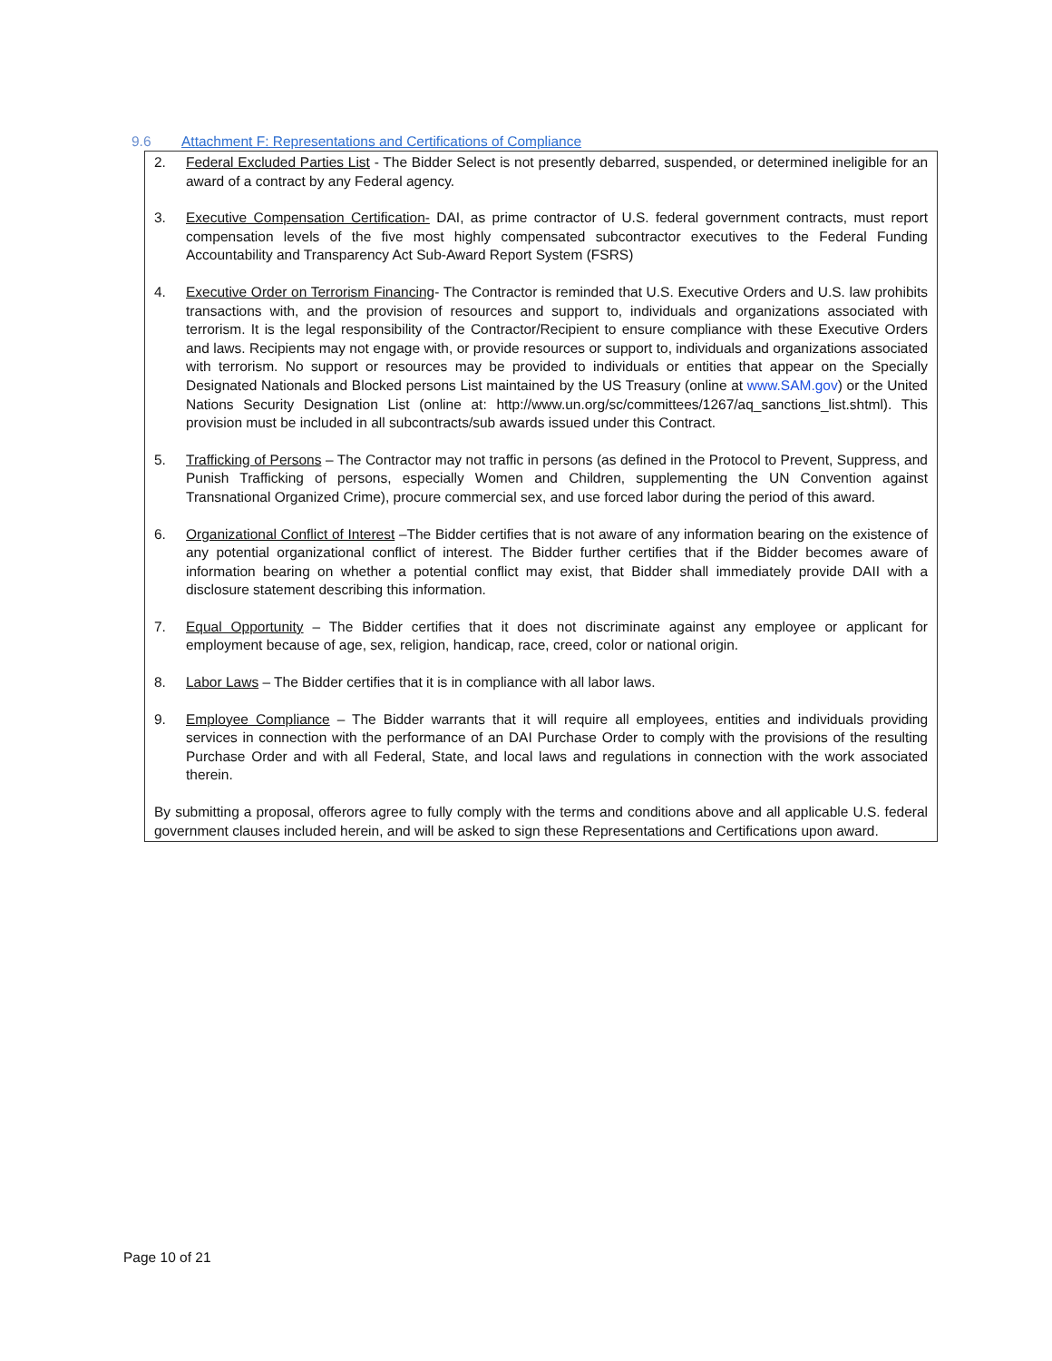9.6 Attachment F: Representations and Certifications of Compliance
2. Federal Excluded Parties List - The Bidder Select is not presently debarred, suspended, or determined ineligible for an award of a contract by any Federal agency.
3. Executive Compensation Certification- DAI, as prime contractor of U.S. federal government contracts, must report compensation levels of the five most highly compensated subcontractor executives to the Federal Funding Accountability and Transparency Act Sub-Award Report System (FSRS)
4. Executive Order on Terrorism Financing- The Contractor is reminded that U.S. Executive Orders and U.S. law prohibits transactions with, and the provision of resources and support to, individuals and organizations associated with terrorism. It is the legal responsibility of the Contractor/Recipient to ensure compliance with these Executive Orders and laws. Recipients may not engage with, or provide resources or support to, individuals and organizations associated with terrorism. No support or resources may be provided to individuals or entities that appear on the Specially Designated Nationals and Blocked persons List maintained by the US Treasury (online at www.SAM.gov) or the United Nations Security Designation List (online at: http://www.un.org/sc/committees/1267/aq_sanctions_list.shtml). This provision must be included in all subcontracts/sub awards issued under this Contract.
5. Trafficking of Persons – The Contractor may not traffic in persons (as defined in the Protocol to Prevent, Suppress, and Punish Trafficking of persons, especially Women and Children, supplementing the UN Convention against Transnational Organized Crime), procure commercial sex, and use forced labor during the period of this award.
6. Organizational Conflict of Interest –The Bidder certifies that is not aware of any information bearing on the existence of any potential organizational conflict of interest. The Bidder further certifies that if the Bidder becomes aware of information bearing on whether a potential conflict may exist, that Bidder shall immediately provide DAII with a disclosure statement describing this information.
7. Equal Opportunity – The Bidder certifies that it does not discriminate against any employee or applicant for employment because of age, sex, religion, handicap, race, creed, color or national origin.
8. Labor Laws – The Bidder certifies that it is in compliance with all labor laws.
9. Employee Compliance – The Bidder warrants that it will require all employees, entities and individuals providing services in connection with the performance of an DAI Purchase Order to comply with the provisions of the resulting Purchase Order and with all Federal, State, and local laws and regulations in connection with the work associated therein.
By submitting a proposal, offerors agree to fully comply with the terms and conditions above and all applicable U.S. federal government clauses included herein, and will be asked to sign these Representations and Certifications upon award.
Page 10 of 21